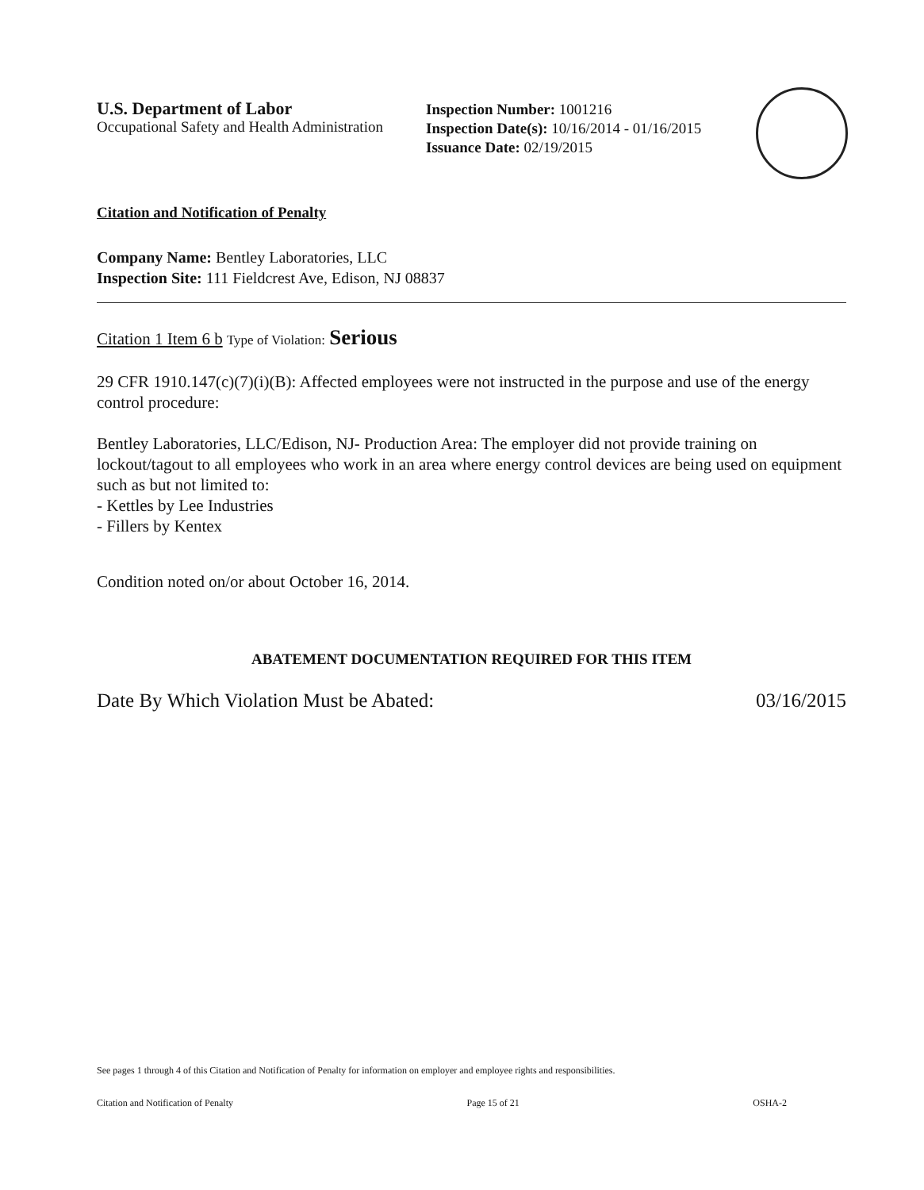U.S. Department of Labor
Occupational Safety and Health Administration
Inspection Number: 1001216
Inspection Date(s): 10/16/2014 - 01/16/2015
Issuance Date: 02/19/2015
Citation and Notification of Penalty
Company Name: Bentley Laboratories, LLC
Inspection Site: 111 Fieldcrest Ave, Edison, NJ 08837
Citation 1 Item 6 b Type of Violation: Serious
29 CFR 1910.147(c)(7)(i)(B): Affected employees were not instructed in the purpose and use of the energy control procedure:
Bentley Laboratories, LLC/Edison, NJ- Production Area: The employer did not provide training on lockout/tagout to all employees who work in an area where energy control devices are being used on equipment such as but not limited to:
- Kettles by Lee Industries
- Fillers by Kentex
Condition noted on/or about October 16, 2014.
ABATEMENT DOCUMENTATION REQUIRED FOR THIS ITEM
Date By Which Violation Must be Abated: 03/16/2015
See pages 1 through 4 of this Citation and Notification of Penalty for information on employer and employee rights and responsibilities.
Citation and Notification of Penalty Page 15 of 21 OSHA-2